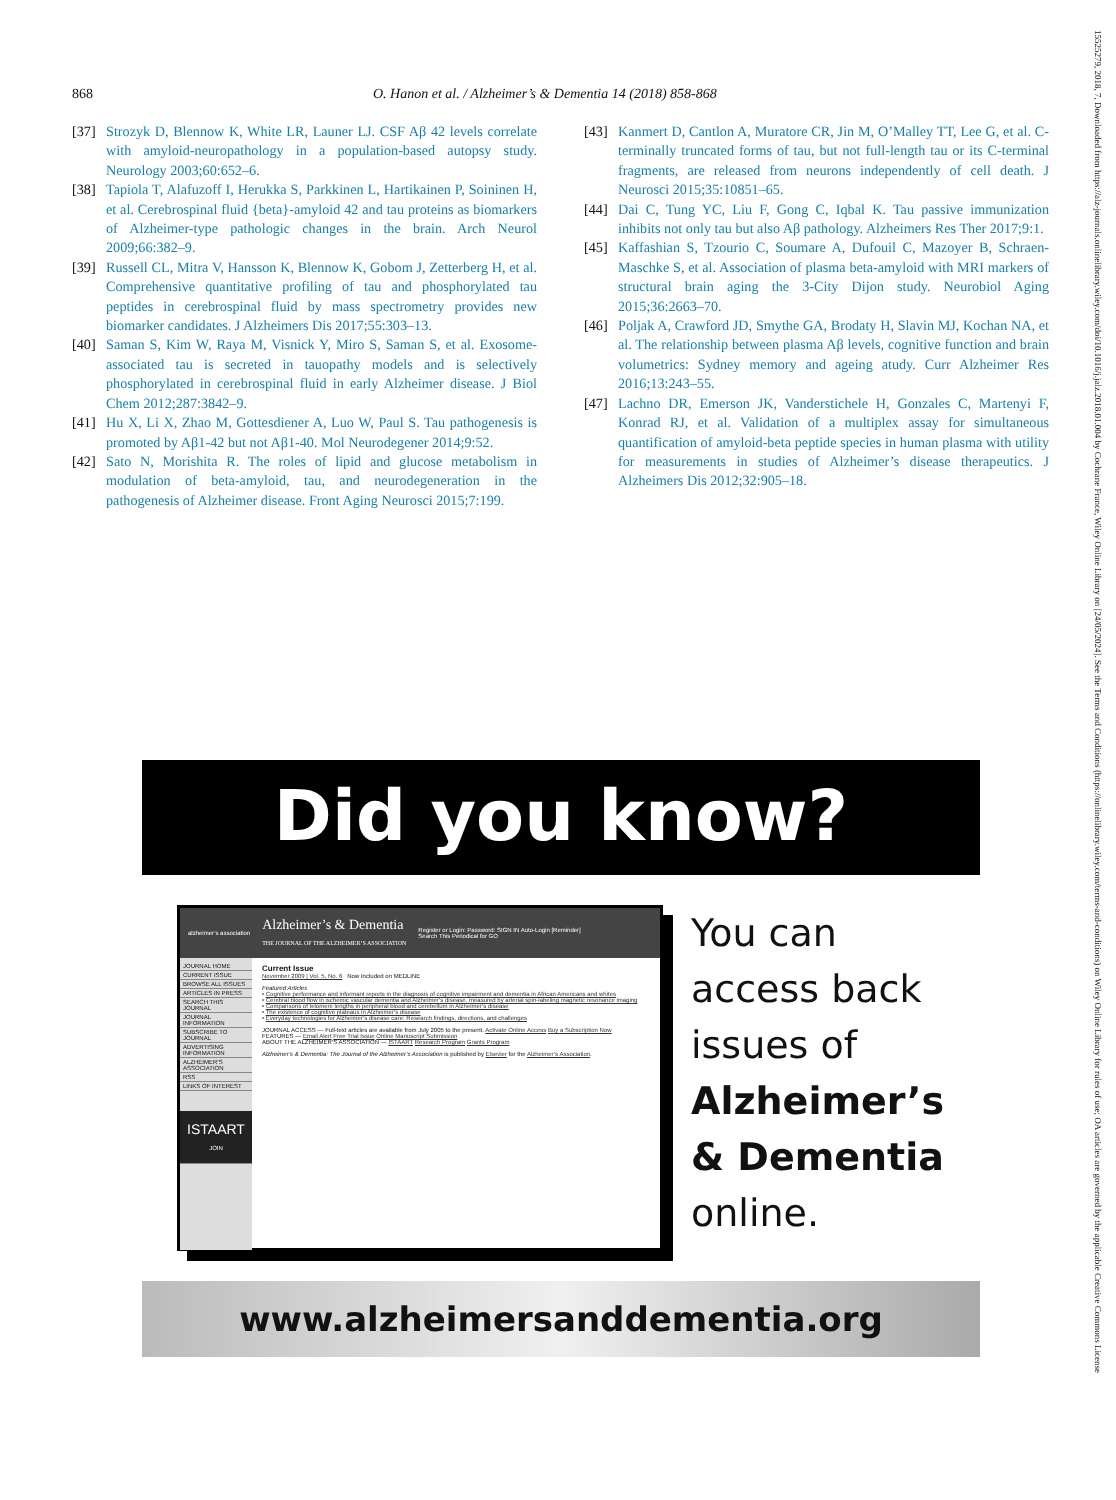868 O. Hanon et al. / Alzheimer’s & Dementia 14 (2018) 858-868
[37] Strozyk D, Blennow K, White LR, Launer LJ. CSF Aβ 42 levels correlate with amyloid-neuropathology in a population-based autopsy study. Neurology 2003;60:652–6.
[38] Tapiola T, Alafuzoff I, Herukka S, Parkkinen L, Hartikainen P, Soininen H, et al. Cerebrospinal fluid {beta}-amyloid 42 and tau proteins as biomarkers of Alzheimer-type pathologic changes in the brain. Arch Neurol 2009;66:382–9.
[39] Russell CL, Mitra V, Hansson K, Blennow K, Gobom J, Zetterberg H, et al. Comprehensive quantitative profiling of tau and phosphorylated tau peptides in cerebrospinal fluid by mass spectrometry provides new biomarker candidates. J Alzheimers Dis 2017;55:303–13.
[40] Saman S, Kim W, Raya M, Visnick Y, Miro S, Saman S, et al. Exosome-associated tau is secreted in tauopathy models and is selectively phosphorylated in cerebrospinal fluid in early Alzheimer disease. J Biol Chem 2012;287:3842–9.
[41] Hu X, Li X, Zhao M, Gottesdiener A, Luo W, Paul S. Tau pathogenesis is promoted by Aβ1-42 but not Aβ1-40. Mol Neurodegener 2014;9:52.
[42] Sato N, Morishita R. The roles of lipid and glucose metabolism in modulation of beta-amyloid, tau, and neurodegeneration in the pathogenesis of Alzheimer disease. Front Aging Neurosci 2015;7:199.
[43] Kanmert D, Cantlon A, Muratore CR, Jin M, O’Malley TT, Lee G, et al. C-terminally truncated forms of tau, but not full-length tau or its C-terminal fragments, are released from neurons independently of cell death. J Neurosci 2015;35:10851–65.
[44] Dai C, Tung YC, Liu F, Gong C, Iqbal K. Tau passive immunization inhibits not only tau but also Aβ pathology. Alzheimers Res Ther 2017;9:1.
[45] Kaffashian S, Tzourio C, Soumare A, Dufouil C, Mazoyer B, Schraen-Maschke S, et al. Association of plasma beta-amyloid with MRI markers of structural brain aging the 3-City Dijon study. Neurobiol Aging 2015;36:2663–70.
[46] Poljak A, Crawford JD, Smythe GA, Brodaty H, Slavin MJ, Kochan NA, et al. The relationship between plasma Aβ levels, cognitive function and brain volumetrics: Sydney memory and ageing atudy. Curr Alzheimer Res 2016;13:243–55.
[47] Lachno DR, Emerson JK, Vanderstichele H, Gonzales C, Martenyi F, Konrad RJ, et al. Validation of a multiplex assay for simultaneous quantification of amyloid-beta peptide species in human plasma with utility for measurements in studies of Alzheimer’s disease therapeutics. J Alzheimers Dis 2012;32:905–18.
Did you know?
alzheimer’s association Alzheimer’s & Dementia
THE JOURNAL OF THE ALZHEIMER’S ASSOCIATION Register or Login: Password: SIGN IN Auto-Login [Reminder]
Search This Periodical for GO
JOURNAL HOME
CURRENT ISSUE
BROWSE ALL ISSUES
ARTICLES IN PRESS
SEARCH THIS JOURNAL
JOURNAL INFORMATION
SUBSCRIBE TO JOURNAL
ADVERTISING INFORMATION
ALZHEIMER’S ASSOCIATION
RSS
LINKS OF INTEREST
ISTAART
JOIN
Current Issue
November 2009 | Vol. 5, No. 6 Now Included on MEDLINE
Featured Articles
• Cognitive performance and informant reports in the diagnosis of cognitive impairment and dementia in African Americans and whites
• Cerebral blood flow in ischemic vascular dementia and Alzheimer’s disease, measured by arterial spin-labeling magnetic resonance imaging
• Comparisons of telomere lengths in peripheral blood and cerebellum in Alzheimer’s disease
• The existence of cognitive plateaus in Alzheimer’s disease
• Everyday technologies for Alzheimer’s disease care: Research findings, directions, and challenges
JOURNAL ACCESS — Full-text articles are available from July 2005 to the present. Activate Online Access Buy a Subscription Now
FEATURES — Email Alert Free Trial Issue Online Manuscript Submission
ABOUT THE ALZHEIMER’S ASSOCIATION — ISTAART Research Program Grants Program
Alzheimer’s & Dementia: The Journal of the Alzheimer’s Association is published by Elsevier for the Alzheimer’s Association.
You can
access back
issues of
Alzheimer’s
& Dementia
online.
www.alzheimersanddementia.org
15525279, 2018, 7, Downloaded from https://alz-journals.onlinelibrary.wiley.com/doi/10.1016/j.jalz.2018.01.004 by Cochrane France, Wiley Online Library on [24/05/2024]. See the Terms and Conditions (https://onlinelibrary.wiley.com/terms-and-conditions) on Wiley Online Library for rules of use; OA articles are governed by the applicable Creative Commons License